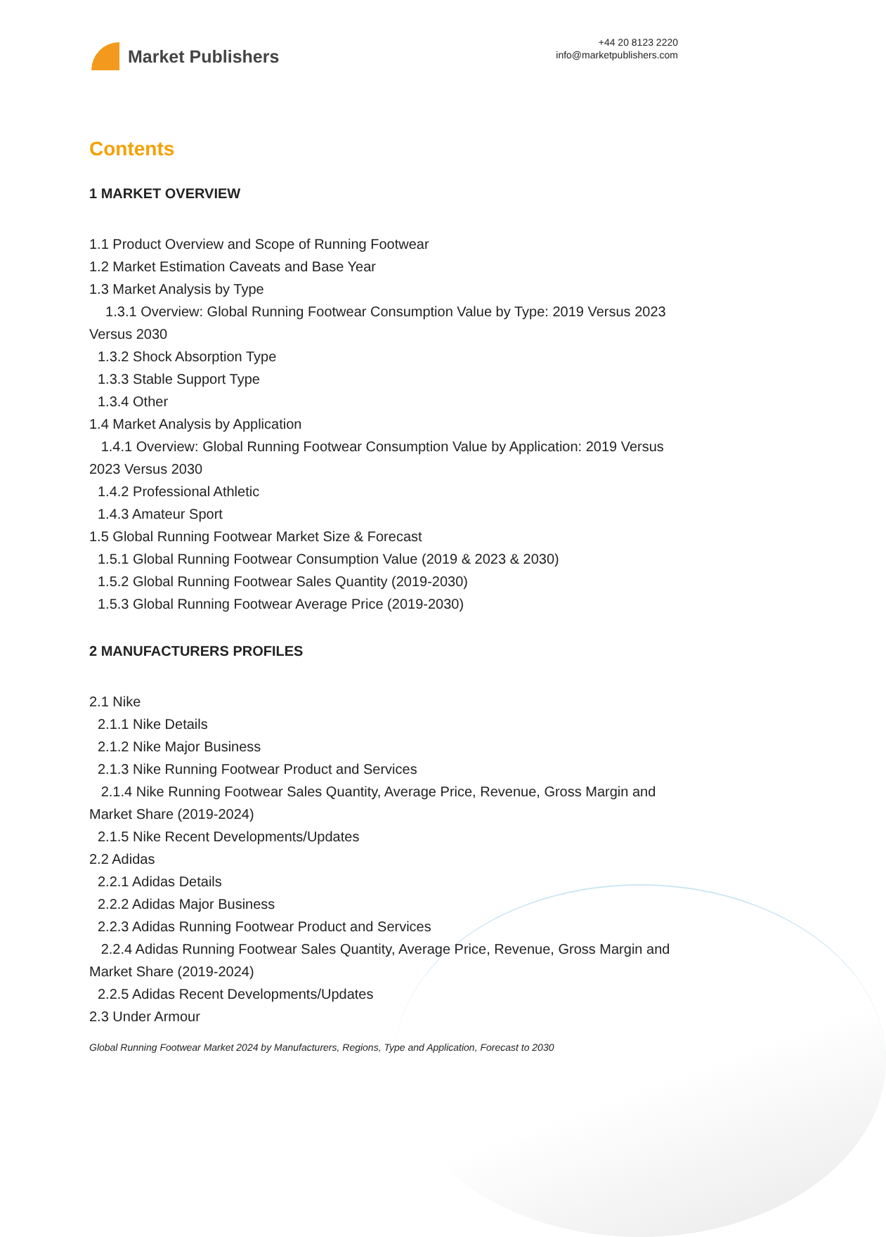Market Publishers
+44 20 8123 2220
info@marketpublishers.com
Contents
1 MARKET OVERVIEW
1.1 Product Overview and Scope of Running Footwear
1.2 Market Estimation Caveats and Base Year
1.3 Market Analysis by Type
1.3.1 Overview: Global Running Footwear Consumption Value by Type: 2019 Versus 2023 Versus 2030
1.3.2 Shock Absorption Type
1.3.3 Stable Support Type
1.3.4 Other
1.4 Market Analysis by Application
1.4.1 Overview: Global Running Footwear Consumption Value by Application: 2019 Versus 2023 Versus 2030
1.4.2 Professional Athletic
1.4.3 Amateur Sport
1.5 Global Running Footwear Market Size & Forecast
1.5.1 Global Running Footwear Consumption Value (2019 & 2023 & 2030)
1.5.2 Global Running Footwear Sales Quantity (2019-2030)
1.5.3 Global Running Footwear Average Price (2019-2030)
2 MANUFACTURERS PROFILES
2.1 Nike
2.1.1 Nike Details
2.1.2 Nike Major Business
2.1.3 Nike Running Footwear Product and Services
2.1.4 Nike Running Footwear Sales Quantity, Average Price, Revenue, Gross Margin and Market Share (2019-2024)
2.1.5 Nike Recent Developments/Updates
2.2 Adidas
2.2.1 Adidas Details
2.2.2 Adidas Major Business
2.2.3 Adidas Running Footwear Product and Services
2.2.4 Adidas Running Footwear Sales Quantity, Average Price, Revenue, Gross Margin and Market Share (2019-2024)
2.2.5 Adidas Recent Developments/Updates
2.3 Under Armour
Global Running Footwear Market 2024 by Manufacturers, Regions, Type and Application, Forecast to 2030